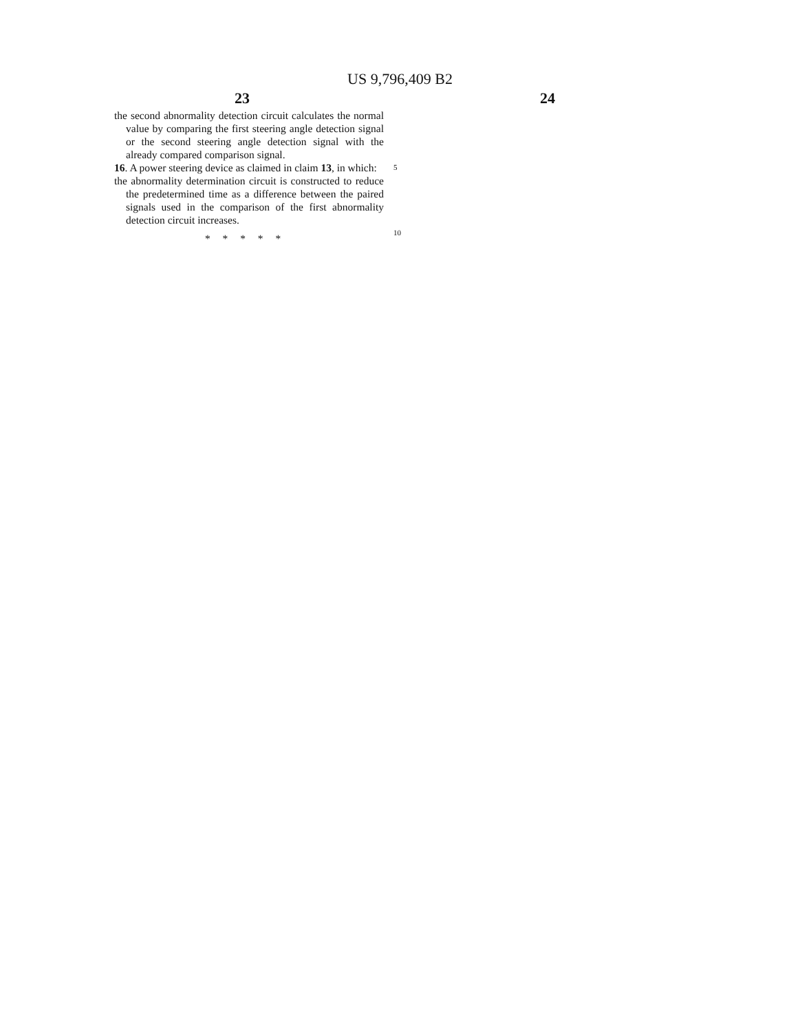US 9,796,409 B2
23 24
the second abnormality detection circuit calculates the normal value by comparing the first steering angle detection signal or the second steering angle detection signal with the already compared comparison signal.
16. A power steering device as claimed in claim 13, in which:
the abnormality determination circuit is constructed to reduce the predetermined time as a difference between the paired signals used in the comparison of the first abnormality detection circuit increases.
* * * * *
5
10